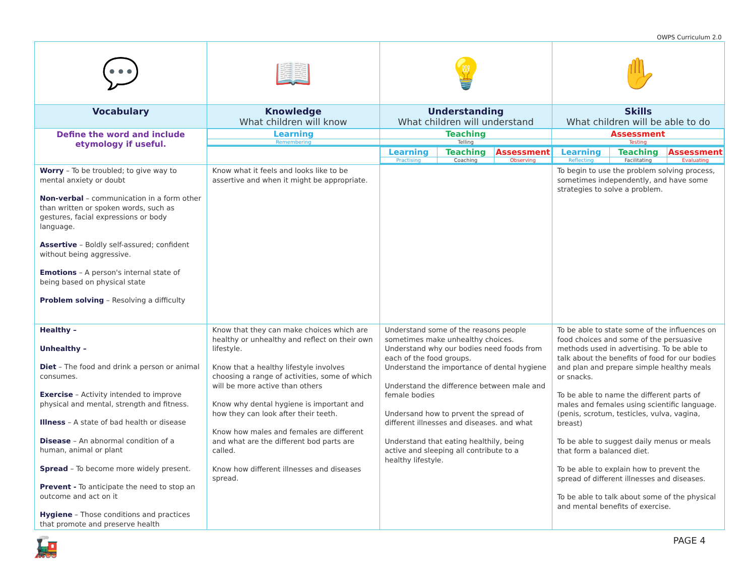OWPS Curriculum 2.0
| 💬 | 📖 | 💡 | ✋ |
| Vocabulary | Knowledge What children will know | Understanding What children will understand | Skills What children will be able to do |
| Define the word and include etymology if useful. | / Learning / Teaching / Assessment / / Remembering / Telling / Testing / | | |
| | | / Learning / Teaching / Assessment / / Practising / Coaching / Observing / | / Learning / Teaching / Assessment / / Reflecting / Facilitating / Evaluating / |
| Worry – To be troubled; to give way to mental anxiety or doubt Non-verbal – communication in a form other than written or spoken words, such as gestures, facial expressions or body language. Assertive – Boldly self-assured; confident without being aggressive. Emotions – A person's internal state of being based on physical state Problem solving – Resolving a difficulty | Know what it feels and looks like to be assertive and when it might be appropriate. | | To begin to use the problem solving process, sometimes independently, and have some strategies to solve a problem. |
| Healthy – Unhealthy – Diet – The food and drink a person or animal consumes. Exercise – Activity intended to improve physical and mental, strength and fitness. Illness – A state of bad health or disease Disease – An abnormal condition of a human, animal or plant Spread – To become more widely present. Prevent - To anticipate the need to stop an outcome and act on it Hygiene – Those conditions and practices that promote and preserve health | Know that they can make choices which are healthy or unhealthy and reflect on their own lifestyle. Know that a healthy lifestyle involves choosing a range of activities, some of which will be more active than others Know why dental hygiene is important and how they can look after their teeth. Know how males and females are different and what are the different bod parts are called. Know how different illnesses and diseases spread. | Understand some of the reasons people sometimes make unhealthy choices. Understand why our bodies need foods from each of the food groups. Understand the importance of dental hygiene Understand the difference between male and female bodies Undersand how to prvent the spread of different illnesses and diseases. and what Understand that eating healthily, being active and sleeping all contribute to a healthy lifestyle. | To be able to state some of the influences on food choices and some of the persuasive methods used in advertising. To be able to talk about the benefits of food for our bodies and plan and prepare simple healthy meals or snacks. To be able to name the different parts of males and females using scientific language. (penis, scrotum, testicles, vulva, vagina, breast) To be able to suggest daily menus or meals that form a balanced diet. To be able to explain how to prevent the spread of different illnesses and diseases. To be able to talk about some of the physical and mental benefits of exercise. |
🚂
PAGE 4